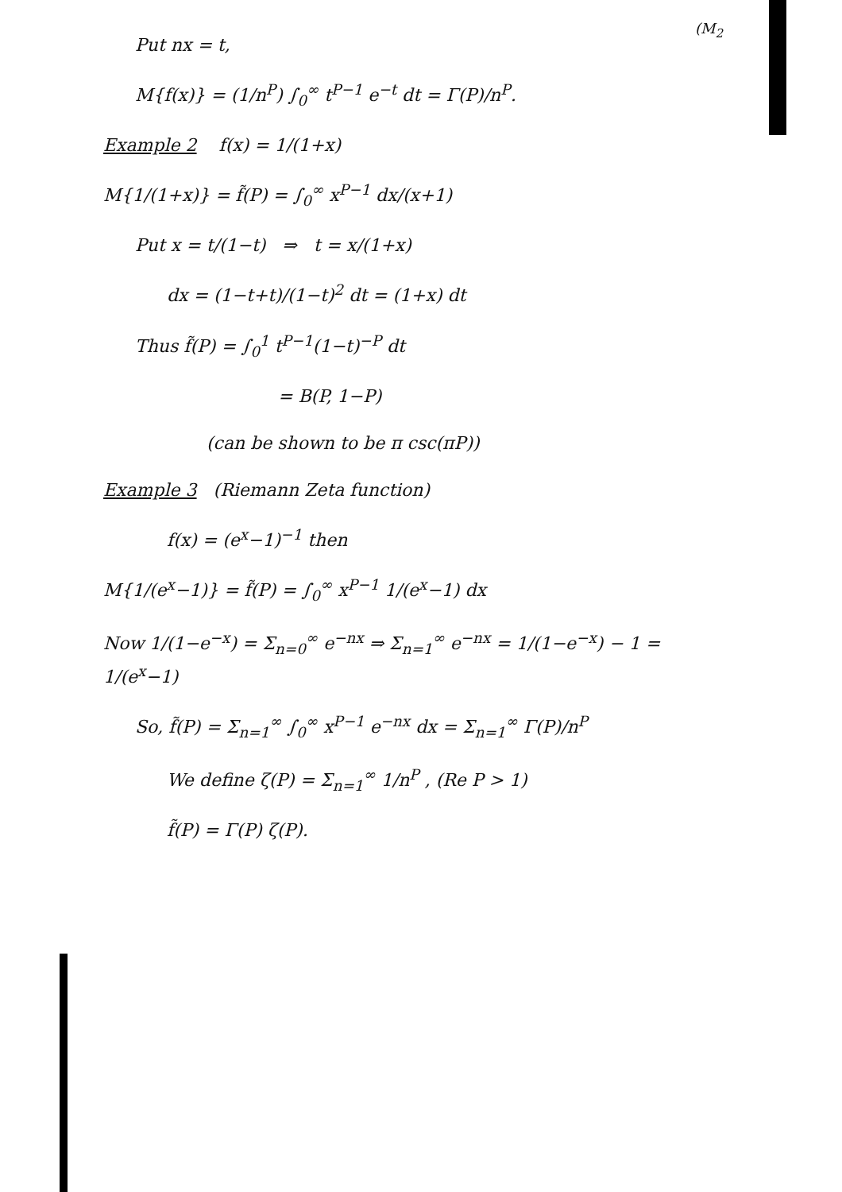(M<sub>2</sub>
Put nx = t,
M{f(x)} = (1/n<sup>P</sup>) ∫<sub>0</sub><sup>∞</sup> t<sup>P−1</sup> e<sup>−t</sup> dt = Γ(P)/n<sup>P</sup>.
Example 2 f(x) = 1/(1+x)
M{1/(1+x)} = f̃(P) = ∫<sub>0</sub><sup>∞</sup> x<sup>P−1</sup> dx/(x+1)
Put x = t/(1−t) ⇒ t = x/(1+x)
dx = (1−t+t)/(1−t)<sup>2</sup> dt = (1+x) dt
Thus f̃(P) = ∫<sub>0</sub><sup>1</sup> t<sup>P−1</sup>(1−t)<sup>−P</sup> dt
= B(P, 1−P)
(can be shown to be π csc(πP))
Example 3 (Riemann Zeta function)
f(x) = (e<sup>x</sup>−1)<sup>−1</sup> then
M{1/(e<sup>x</sup>−1)} = f̃(P) = ∫<sub>0</sub><sup>∞</sup> x<sup>P−1</sup> 1/(e<sup>x</sup>−1) dx
Now 1/(1−e<sup>−x</sup>) = Σ<sub>n=0</sub><sup>∞</sup> e<sup>−nx</sup> ⇒ Σ<sub>n=1</sub><sup>∞</sup> e<sup>−nx</sup> = 1/(1−e<sup>−x</sup>) − 1 = 1/(e<sup>x</sup>−1)
So, f̃(P) = Σ<sub>n=1</sub><sup>∞</sup> ∫<sub>0</sub><sup>∞</sup> x<sup>P−1</sup> e<sup>−nx</sup> dx = Σ<sub>n=1</sub><sup>∞</sup> Γ(P)/n<sup>P</sup>
We define ζ(P) = Σ<sub>n=1</sub><sup>∞</sup> 1/n<sup>P</sup> , (Re P > 1)
f̃(P) = Γ(P) ζ(P).